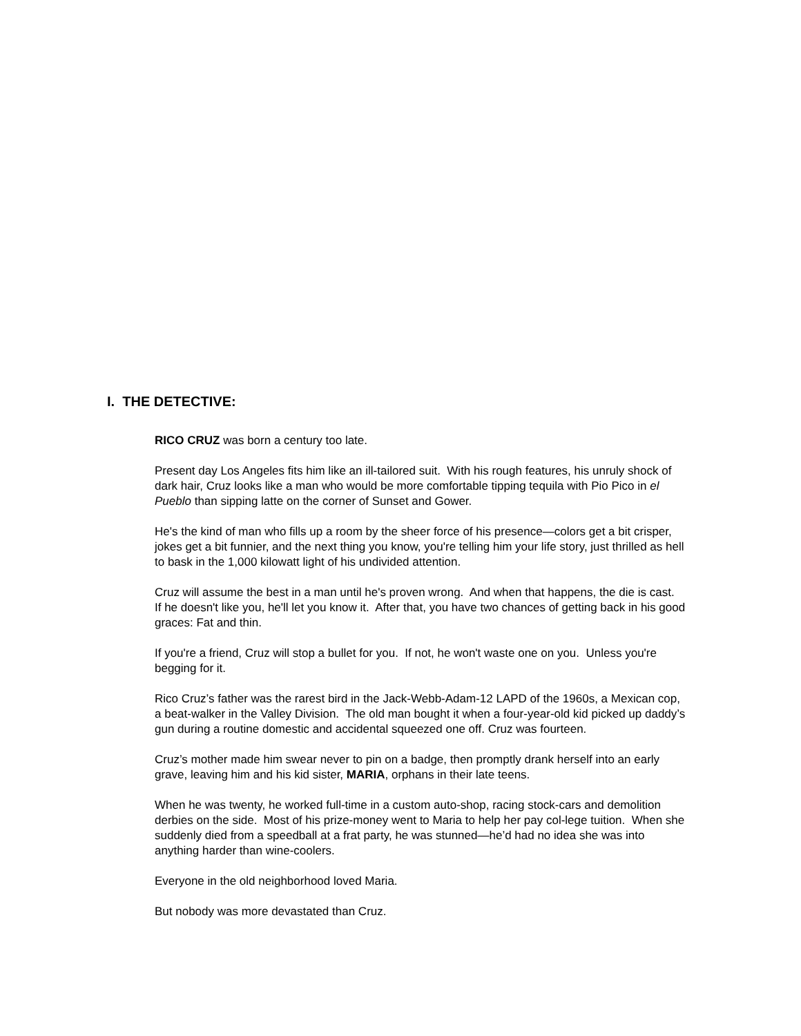I. THE DETECTIVE:
RICO CRUZ was born a century too late.
Present day Los Angeles fits him like an ill-tailored suit. With his rough features, his unruly shock of dark hair, Cruz looks like a man who would be more comfortable tipping tequila with Pio Pico in el Pueblo than sipping latte on the corner of Sunset and Gower.
He's the kind of man who fills up a room by the sheer force of his presence—colors get a bit crisper, jokes get a bit funnier, and the next thing you know, you're telling him your life story, just thrilled as hell to bask in the 1,000 kilowatt light of his undivided attention.
Cruz will assume the best in a man until he's proven wrong. And when that happens, the die is cast. If he doesn't like you, he'll let you know it. After that, you have two chances of getting back in his good graces: Fat and thin.
If you're a friend, Cruz will stop a bullet for you. If not, he won't waste one on you. Unless you're begging for it.
Rico Cruz’s father was the rarest bird in the Jack-Webb-Adam-12 LAPD of the 1960s, a Mexican cop, a beat-walker in the Valley Division. The old man bought it when a four-year-old kid picked up daddy’s gun during a routine domestic and accidental squeezed one off. Cruz was fourteen.
Cruz’s mother made him swear never to pin on a badge, then promptly drank herself into an early grave, leaving him and his kid sister, MARIA, orphans in their late teens.
When he was twenty, he worked full-time in a custom auto-shop, racing stock-cars and demolition derbies on the side. Most of his prize-money went to Maria to help her pay col-lege tuition. When she suddenly died from a speedball at a frat party, he was stunned—he’d had no idea she was into anything harder than wine-coolers.
Everyone in the old neighborhood loved Maria.
But nobody was more devastated than Cruz.